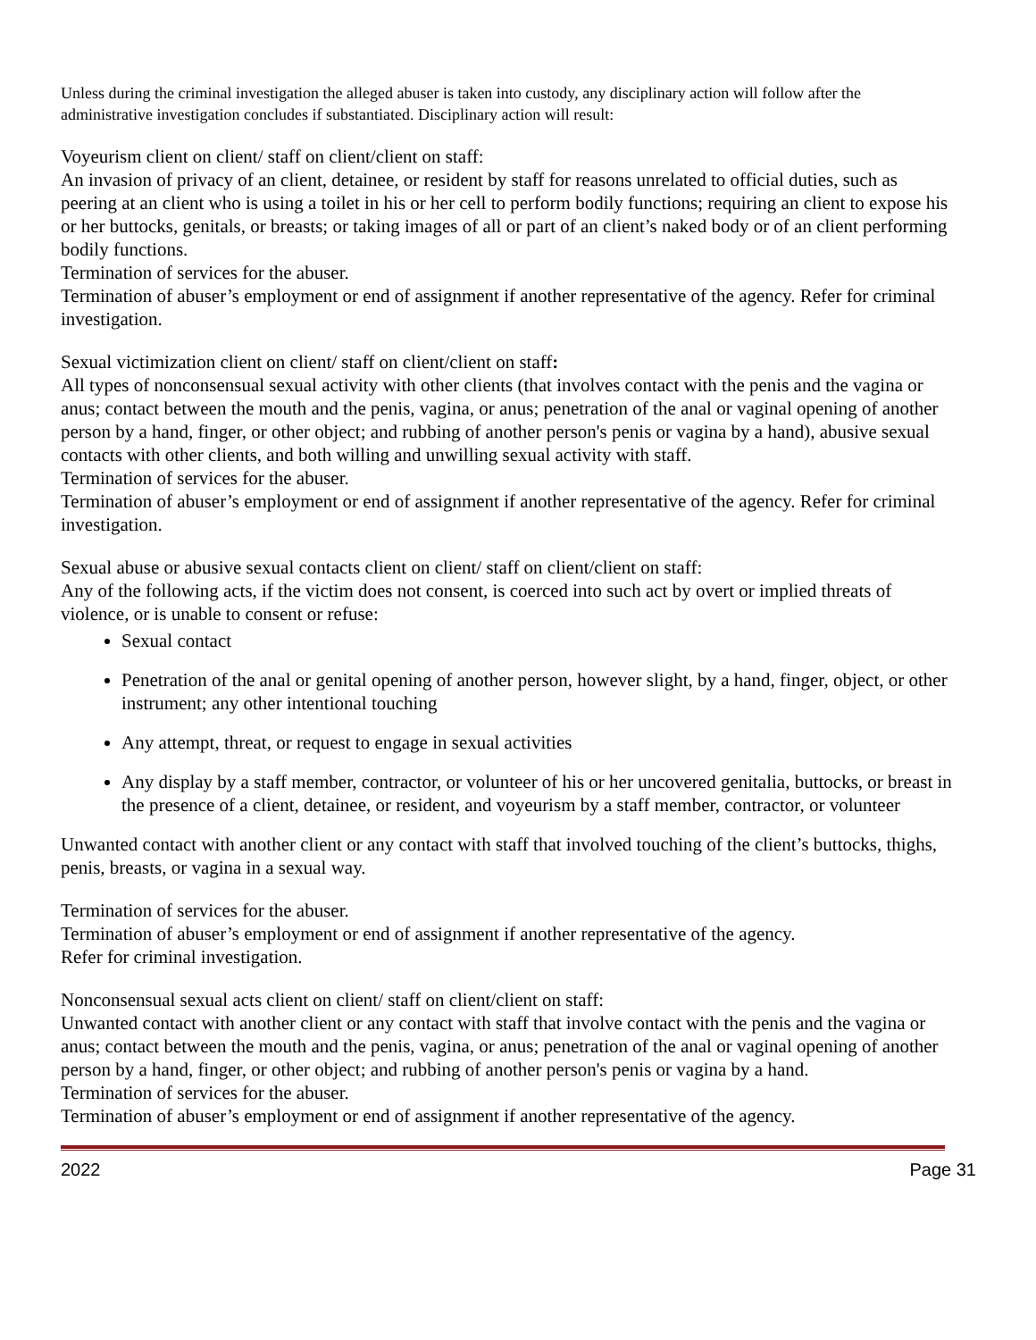Unless during the criminal investigation the alleged abuser is taken into custody, any disciplinary action will follow after the administrative investigation concludes if substantiated. Disciplinary action will result:
Voyeurism client on client/ staff on client/client on staff:
An invasion of privacy of an client, detainee, or resident by staff for reasons unrelated to official duties, such as peering at an client who is using a toilet in his or her cell to perform bodily functions; requiring an client to expose his or her buttocks, genitals, or breasts; or taking images of all or part of an client’s naked body or of an client performing bodily functions.
Termination of services for the abuser.
Termination of abuser’s employment or end of assignment if another representative of the agency. Refer for criminal investigation.
Sexual victimization client on client/ staff on client/client on staff:
All types of nonconsensual sexual activity with other clients (that involves contact with the penis and the vagina or anus; contact between the mouth and the penis, vagina, or anus; penetration of the anal or vaginal opening of another person by a hand, finger, or other object; and rubbing of another person's penis or vagina by a hand), abusive sexual contacts with other clients, and both willing and unwilling sexual activity with staff.
Termination of services for the abuser.
Termination of abuser’s employment or end of assignment if another representative of the agency. Refer for criminal investigation.
Sexual abuse or abusive sexual contacts client on client/ staff on client/client on staff:
Any of the following acts, if the victim does not consent, is coerced into such act by overt or implied threats of violence, or is unable to consent or refuse:
Sexual contact
Penetration of the anal or genital opening of another person, however slight, by a hand, finger, object, or other instrument; any other intentional touching
Any attempt, threat, or request to engage in sexual activities
Any display by a staff member, contractor, or volunteer of his or her uncovered genitalia, buttocks, or breast in the presence of a client, detainee, or resident, and voyeurism by a staff member, contractor, or volunteer
Unwanted contact with another client or any contact with staff that involved touching of the client’s buttocks, thighs, penis, breasts, or vagina in a sexual way.
Termination of services for the abuser.
Termination of abuser’s employment or end of assignment if another representative of the agency.
Refer for criminal investigation.
Nonconsensual sexual acts client on client/ staff on client/client on staff:
Unwanted contact with another client or any contact with staff that involve contact with the penis and the vagina or anus; contact between the mouth and the penis, vagina, or anus; penetration of the anal or vaginal opening of another person by a hand, finger, or other object; and rubbing of another person's penis or vagina by a hand.
Termination of services for the abuser.
Termination of abuser’s employment or end of assignment if another representative of the agency.
2022 Page 31